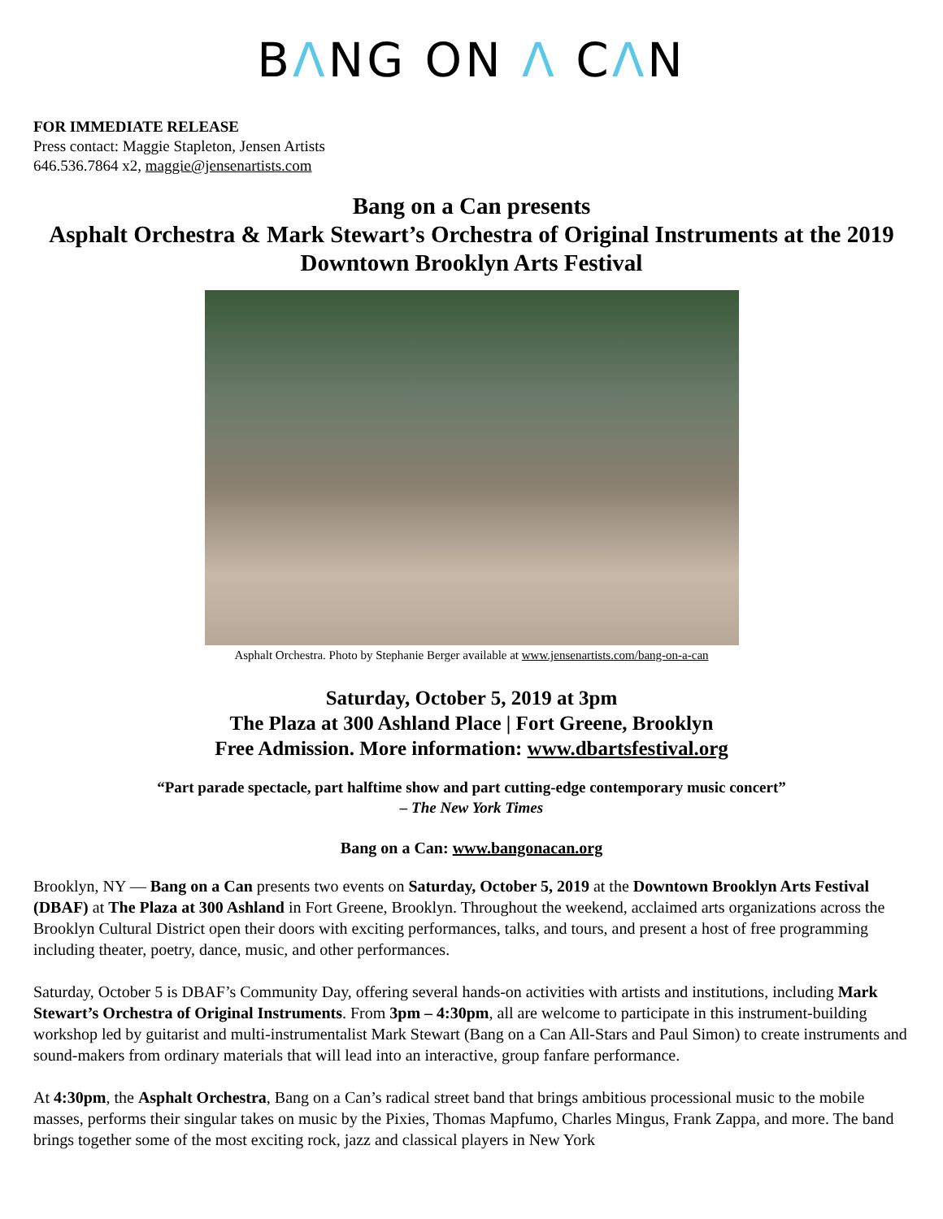BΛNG ON Λ CΛN
FOR IMMEDIATE RELEASE
Press contact: Maggie Stapleton, Jensen Artists
646.536.7864 x2, maggie@jensenartists.com
Bang on a Can presents
Asphalt Orchestra & Mark Stewart’s Orchestra of Original Instruments at the 2019 Downtown Brooklyn Arts Festival
Asphalt Orchestra. Photo by Stephanie Berger available at www.jensenartists.com/bang-on-a-can
Saturday, October 5, 2019 at 3pm
The Plaza at 300 Ashland Place | Fort Greene, Brooklyn
Free Admission. More information: www.dbartsfestival.org
“Part parade spectacle, part halftime show and part cutting-edge contemporary music concert”
– The New York Times
Bang on a Can: www.bangonacan.org
Brooklyn, NY — Bang on a Can presents two events on Saturday, October 5, 2019 at the Downtown Brooklyn Arts Festival (DBAF) at The Plaza at 300 Ashland in Fort Greene, Brooklyn. Throughout the weekend, acclaimed arts organizations across the Brooklyn Cultural District open their doors with exciting performances, talks, and tours, and present a host of free programming including theater, poetry, dance, music, and other performances.
Saturday, October 5 is DBAF’s Community Day, offering several hands-on activities with artists and institutions, including Mark Stewart’s Orchestra of Original Instruments. From 3pm – 4:30pm, all are welcome to participate in this instrument-building workshop led by guitarist and multi-instrumentalist Mark Stewart (Bang on a Can All-Stars and Paul Simon) to create instruments and sound-makers from ordinary materials that will lead into an interactive, group fanfare performance.
At 4:30pm, the Asphalt Orchestra, Bang on a Can’s radical street band that brings ambitious processional music to the mobile masses, performs their singular takes on music by the Pixies, Thomas Mapfumo, Charles Mingus, Frank Zappa, and more. The band brings together some of the most exciting rock, jazz and classical players in New York